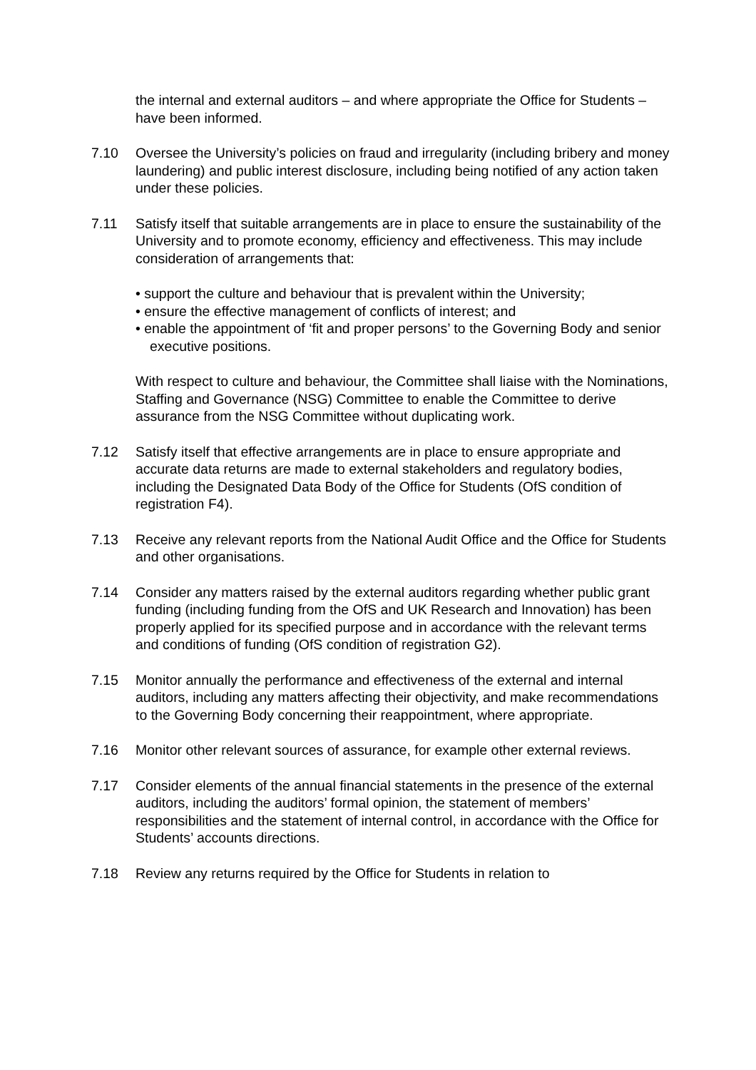the internal and external auditors – and where appropriate the Office for Students – have been informed.
7.10 Oversee the University’s policies on fraud and irregularity (including bribery and money laundering) and public interest disclosure, including being notified of any action taken under these policies.
7.11 Satisfy itself that suitable arrangements are in place to ensure the sustainability of the University and to promote economy, efficiency and effectiveness. This may include consideration of arrangements that:
• support the culture and behaviour that is prevalent within the University;
• ensure the effective management of conflicts of interest; and
• enable the appointment of ‘fit and proper persons’ to the Governing Body and senior executive positions.
With respect to culture and behaviour, the Committee shall liaise with the Nominations, Staffing and Governance (NSG) Committee to enable the Committee to derive assurance from the NSG Committee without duplicating work.
7.12 Satisfy itself that effective arrangements are in place to ensure appropriate and accurate data returns are made to external stakeholders and regulatory bodies, including the Designated Data Body of the Office for Students (OfS condition of registration F4).
7.13 Receive any relevant reports from the National Audit Office and the Office for Students and other organisations.
7.14 Consider any matters raised by the external auditors regarding whether public grant funding (including funding from the OfS and UK Research and Innovation) has been properly applied for its specified purpose and in accordance with the relevant terms and conditions of funding (OfS condition of registration G2).
7.15 Monitor annually the performance and effectiveness of the external and internal auditors, including any matters affecting their objectivity, and make recommendations to the Governing Body concerning their reappointment, where appropriate.
7.16 Monitor other relevant sources of assurance, for example other external reviews.
7.17 Consider elements of the annual financial statements in the presence of the external auditors, including the auditors’ formal opinion, the statement of members’ responsibilities and the statement of internal control, in accordance with the Office for Students’ accounts directions.
7.18 Review any returns required by the Office for Students in relation to